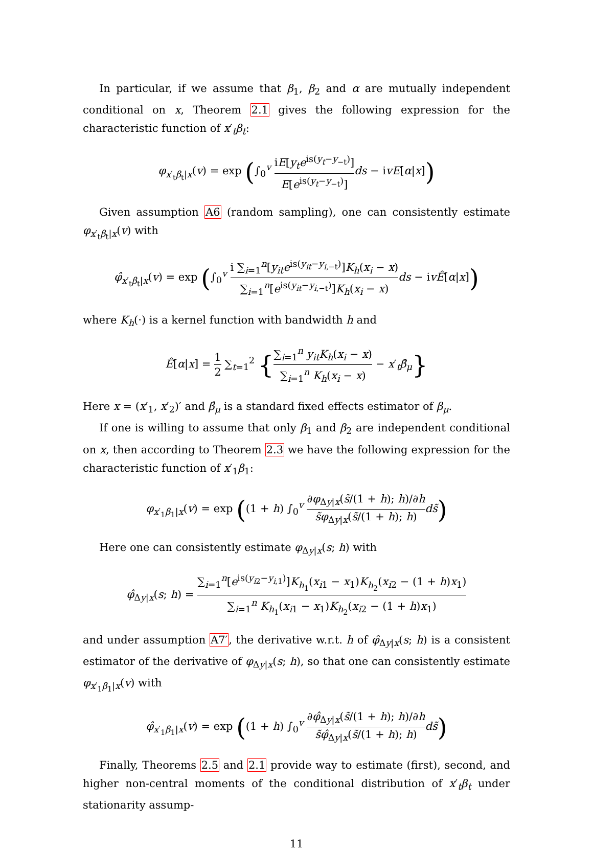In particular, if we assume that β<sub>1</sub>, β<sub>2</sub> and α are mutually independent conditional on x, Theorem 2.1 gives the following expression for the characteristic function of x′<sub>t</sub>β<sub>t</sub>:
φ<sub>x′<sub>t</sub>β<sub>t</sub>|x</sub>(v) = exp (∫<sub>0</sub><sup>v</sup> iE[y<sub>t</sub>e<sup>is(y<sub>t</sub>−y<sub>−t</sub>)</sup>] E[e<sup>is(y<sub>t</sub>−y<sub>−t</sub>)</sup>] ds − ivE[α|x])
Given assumption A6 (random sampling), one can consistently estimate φ<sub>x′<sub>t</sub>β<sub>t</sub>|x</sub>(v) with
φ̂<sub>x′<sub>t</sub>β<sub>t</sub>|x</sub>(v) = exp (∫<sub>0</sub><sup>v</sup> i ∑<sub>i=1</sub><sup>n</sup>[y<sub>it</sub>e<sup>is(y<sub>it</sub>−y<sub>i,−t</sub>)</sup>]K<sub>h</sub>(x<sub>i</sub> − x) ∑<sub>i=1</sub><sup>n</sup>[e<sup>is(y<sub>it</sub>−y<sub>i,−t</sub>)</sup>]K<sub>h</sub>(x<sub>i</sub> − x) ds − ivÊ[α|x])
where K<sub>h</sub>(·) is a kernel function with bandwidth h and
Ê[α|x] = 1 2 ∑<sub>t=1</sub><sup>2</sup> {∑<sub>i=1</sub><sup>n</sup> y<sub>it</sub>K<sub>h</sub>(x<sub>i</sub> − x) ∑<sub>i=1</sub><sup>n</sup> K<sub>h</sub>(x<sub>i</sub> − x) − x′<sub>t</sub>β̂<sub>μ</sub>}
Here x = (x′<sub>1</sub>, x′<sub>2</sub>)′ and β̂<sub>μ</sub> is a standard fixed effects estimator of β<sub>μ</sub>.
If one is willing to assume that only β<sub>1</sub> and β<sub>2</sub> are independent conditional on x, then according to Theorem 2.3 we have the following expression for the characteristic function of x′<sub>1</sub>β<sub>1</sub>:
φ<sub>x′<sub>1</sub>β<sub>1</sub>|x</sub>(v) = exp ((1 + h) ∫<sub>0</sub><sup>v</sup> ∂φ<sub>Δy|x</sub>(s̃/(1 + h); h)/∂h s̃φ<sub>Δy|x</sub>(s̃/(1 + h); h) ds̃)
Here one can consistently estimate φ<sub>Δy|x</sub>(s; h) with
φ̂<sub>Δy|x</sub>(s; h) = ∑<sub>i=1</sub><sup>n</sup>[e<sup>is(y<sub>i2</sub>−y<sub>i,1</sub>)</sup>]K<sub>h<sub>1</sub></sub>(x<sub>i1</sub> − x<sub>1</sub>)K<sub>h<sub>2</sub></sub>(x<sub>i2</sub> − (1 + h)x<sub>1</sub>) ∑<sub>i=1</sub><sup>n</sup> K<sub>h<sub>1</sub></sub>(x<sub>i1</sub> − x<sub>1</sub>)K<sub>h<sub>2</sub></sub>(x<sub>i2</sub> − (1 + h)x<sub>1</sub>)
and under assumption A7′, the derivative w.r.t. h of φ̂<sub>Δy|x</sub>(s; h) is a consistent estimator of the derivative of φ<sub>Δy|x</sub>(s; h), so that one can consistently estimate φ<sub>x′<sub>1</sub>β<sub>1</sub>|x</sub>(v) with
φ̂<sub>x′<sub>1</sub>β<sub>1</sub>|x</sub>(v) = exp ((1 + h) ∫<sub>0</sub><sup>v</sup> ∂φ̂<sub>Δy|x</sub>(s̃/(1 + h); h)/∂h s̃φ̂<sub>Δy|x</sub>(s̃/(1 + h); h) ds̃)
Finally, Theorems 2.5 and 2.1 provide way to estimate (first), second, and higher non-central moments of the conditional distribution of x′<sub>t</sub>β<sub>t</sub> under stationarity assump-
11